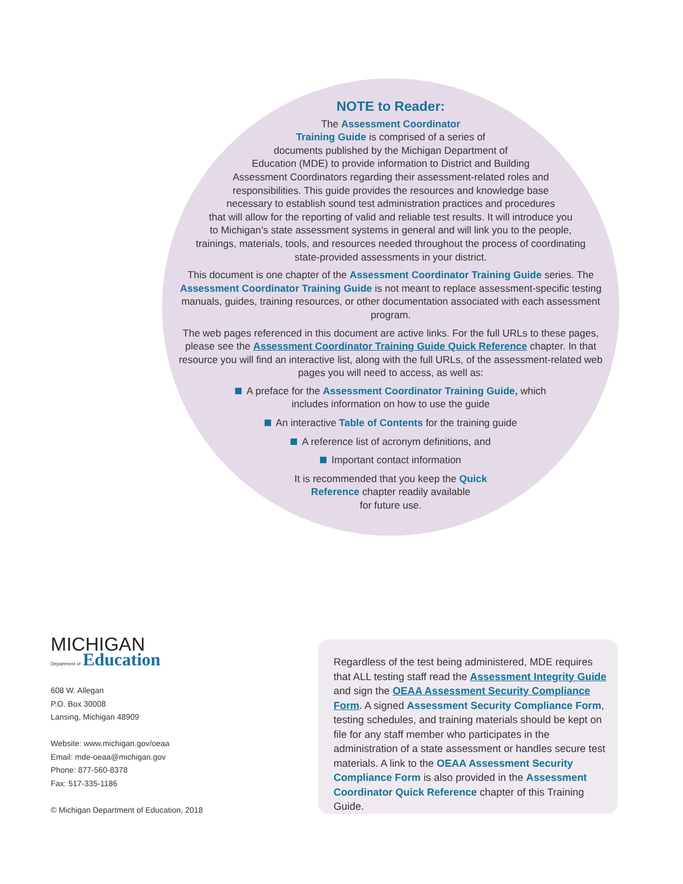NOTE to Reader:
The Assessment Coordinator
Training Guide is comprised of a series of
documents published by the Michigan Department of
Education (MDE) to provide information to District and Building
Assessment Coordinators regarding their assessment-related roles and
responsibilities. This guide provides the resources and knowledge base
necessary to establish sound test administration practices and procedures
that will allow for the reporting of valid and reliable test results. It will introduce you
to Michigan’s state assessment systems in general and will link you to the people,
trainings, materials, tools, and resources needed throughout the process of coordinating
state-provided assessments in your district.
This document is one chapter of the Assessment Coordinator Training Guide series. The Assessment Coordinator Training Guide is not meant to replace assessment-specific testing manuals, guides, training resources, or other documentation associated with each assessment program.
The web pages referenced in this document are active links. For the full URLs to these pages, please see the Assessment Coordinator Training Guide Quick Reference chapter. In that resource you will find an interactive list, along with the full URLs, of the assessment-related web pages you will need to access, as well as:
A preface for the Assessment Coordinator Training Guide, which
includes information on how to use the guide
An interactive Table of Contents for the training guide
A reference list of acronym definitions, and
Important contact information
It is recommended that you keep the Quick
Reference chapter readily available
for future use.
MICHIGAN
Department of Education
608 W. Allegan
P.O. Box 30008
Lansing, Michigan 48909
Website: www.michigan.gov/oeaa
Email: mde-oeaa@michigan.gov
Phone: 877-560-8378
Fax: 517-335-1186
© Michigan Department of Education, 2018
Regardless of the test being administered, MDE requires that ALL testing staff read the Assessment Integrity Guide and sign the OEAA Assessment Security Compliance Form. A signed Assessment Security Compliance Form, testing schedules, and training materials should be kept on file for any staff member who participates in the administration of a state assessment or handles secure test materials. A link to the OEAA Assessment Security Compliance Form is also provided in the Assessment Coordinator Quick Reference chapter of this Training Guide.